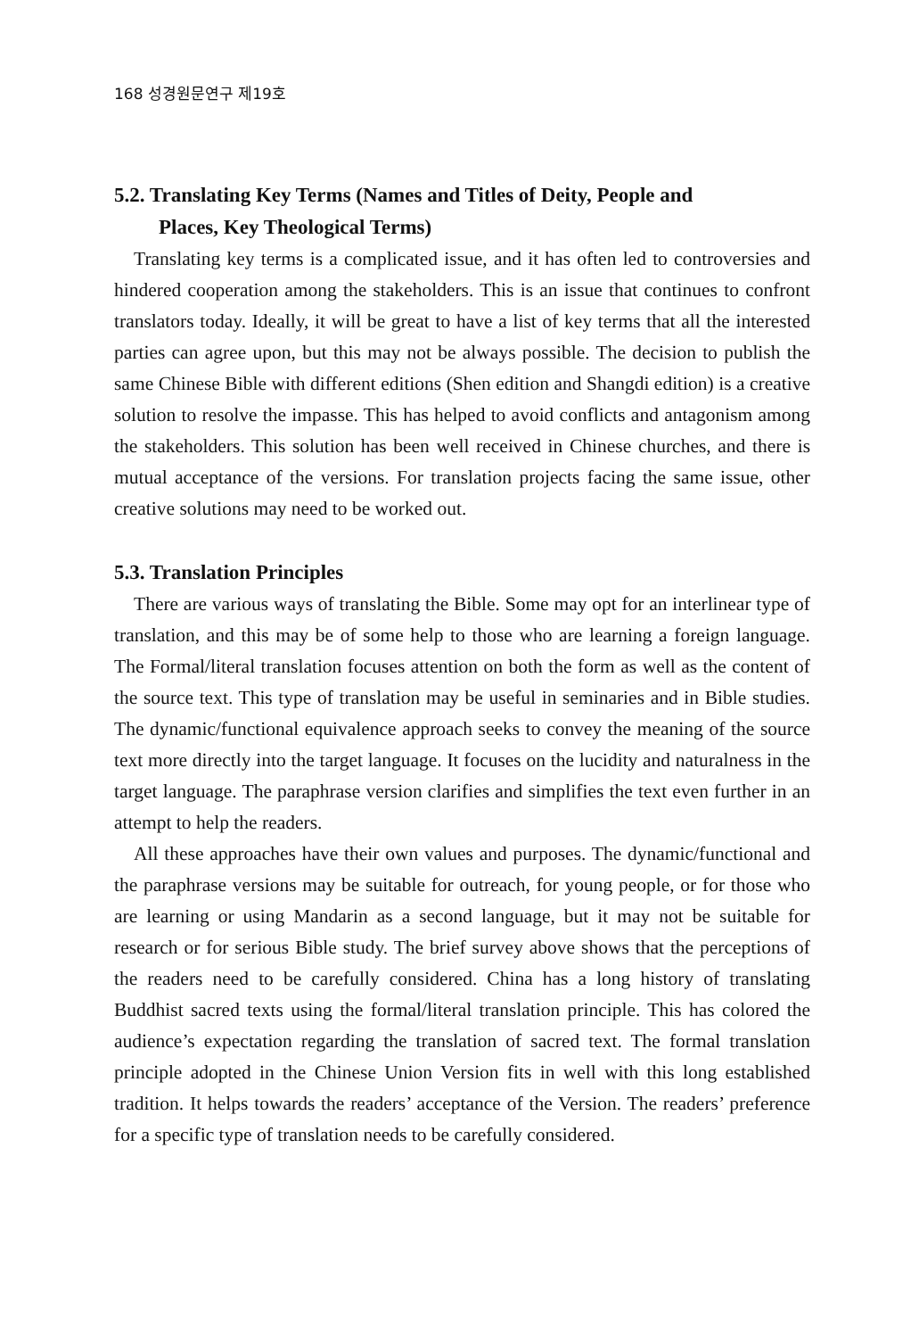168 성경원문연구 제19호
5.2. Translating Key Terms (Names and Titles of Deity, People and
Places, Key Theological Terms)
Translating key terms is a complicated issue, and it has often led to controversies and hindered cooperation among the stakeholders. This is an issue that continues to confront translators today. Ideally, it will be great to have a list of key terms that all the interested parties can agree upon, but this may not be always possible. The decision to publish the same Chinese Bible with different editions (Shen edition and Shangdi edition) is a creative solution to resolve the impasse. This has helped to avoid conflicts and antagonism among the stakeholders. This solution has been well received in Chinese churches, and there is mutual acceptance of the versions. For translation projects facing the same issue, other creative solutions may need to be worked out.
5.3. Translation Principles
There are various ways of translating the Bible. Some may opt for an interlinear type of translation, and this may be of some help to those who are learning a foreign language. The Formal/literal translation focuses attention on both the form as well as the content of the source text. This type of translation may be useful in seminaries and in Bible studies. The dynamic/functional equivalence approach seeks to convey the meaning of the source text more directly into the target language. It focuses on the lucidity and naturalness in the target language. The paraphrase version clarifies and simplifies the text even further in an attempt to help the readers.
All these approaches have their own values and purposes. The dynamic/functional and the paraphrase versions may be suitable for outreach, for young people, or for those who are learning or using Mandarin as a second language, but it may not be suitable for research or for serious Bible study. The brief survey above shows that the perceptions of the readers need to be carefully considered. China has a long history of translating Buddhist sacred texts using the formal/literal translation principle. This has colored the audience’s expectation regarding the translation of sacred text. The formal translation principle adopted in the Chinese Union Version fits in well with this long established tradition. It helps towards the readers’ acceptance of the Version. The readers’ preference for a specific type of translation needs to be carefully considered.